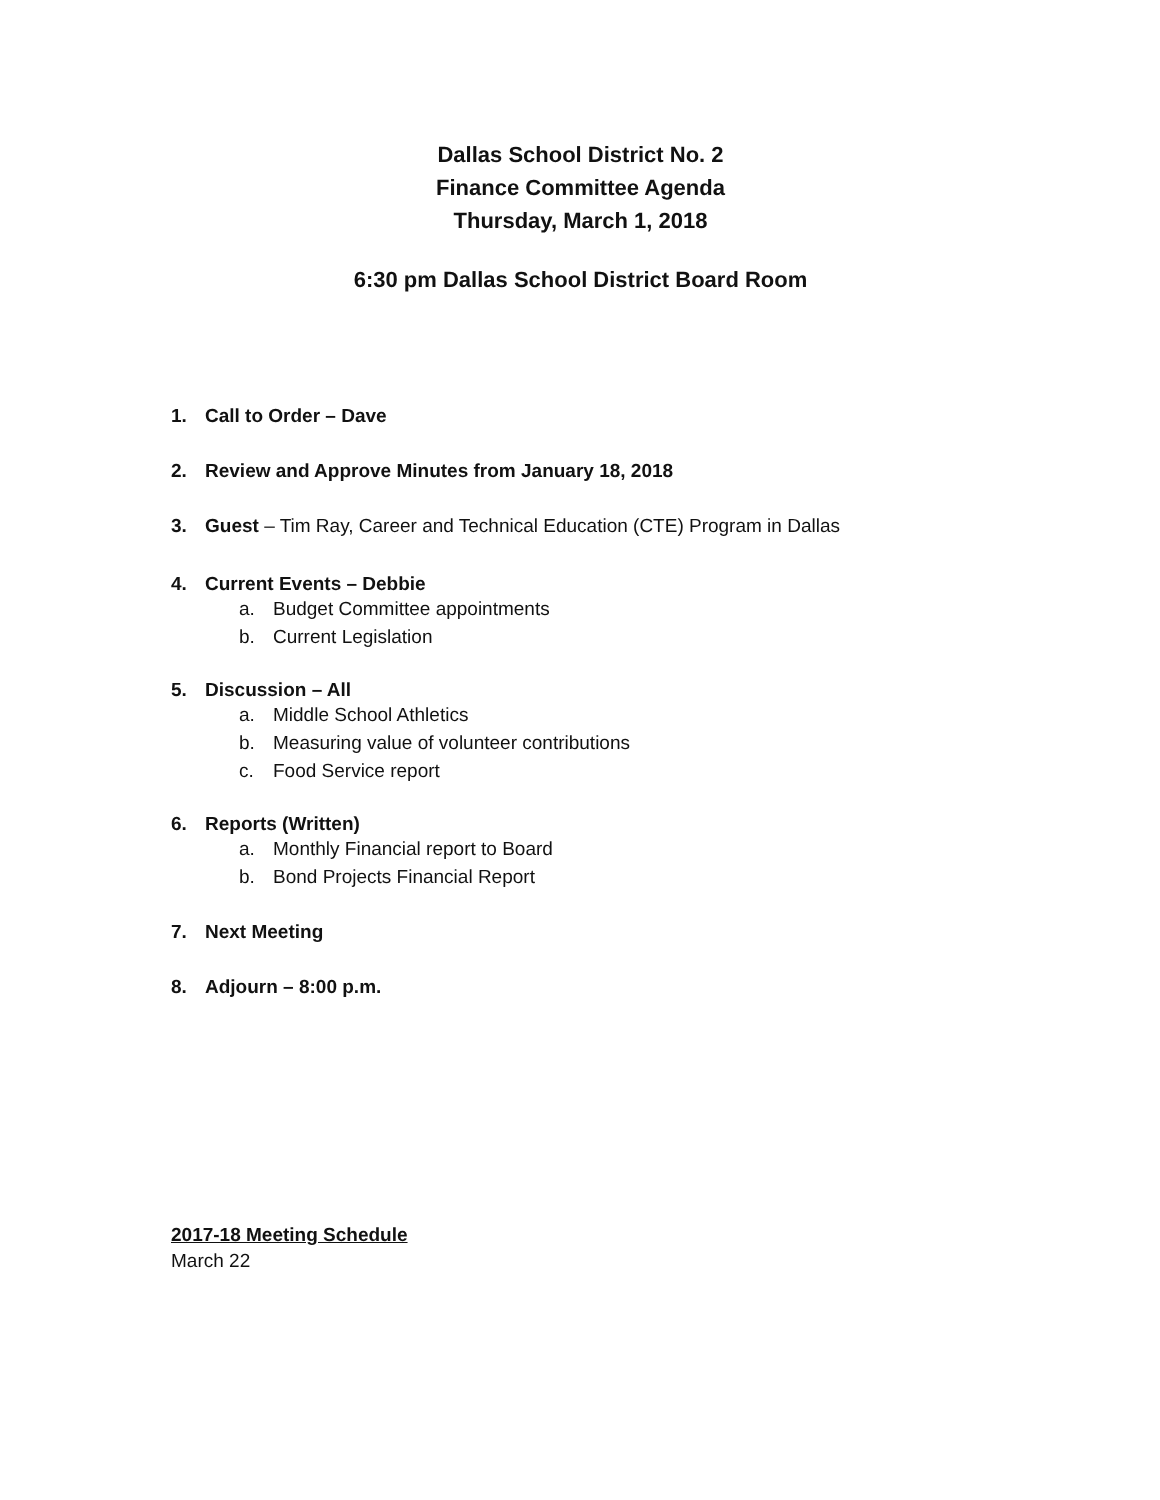Dallas School District No. 2
Finance Committee Agenda
Thursday, March 1, 2018
6:30 pm Dallas School District Board Room
1. Call to Order – Dave
2. Review and Approve Minutes from January 18, 2018
3. Guest – Tim Ray, Career and Technical Education (CTE) Program in Dallas
4. Current Events – Debbie
a. Budget Committee appointments
b. Current Legislation
5. Discussion – All
a. Middle School Athletics
b. Measuring value of volunteer contributions
c. Food Service report
6. Reports (Written)
a. Monthly Financial report to Board
b. Bond Projects Financial Report
7. Next Meeting
8. Adjourn – 8:00 p.m.
2017-18 Meeting Schedule
March 22